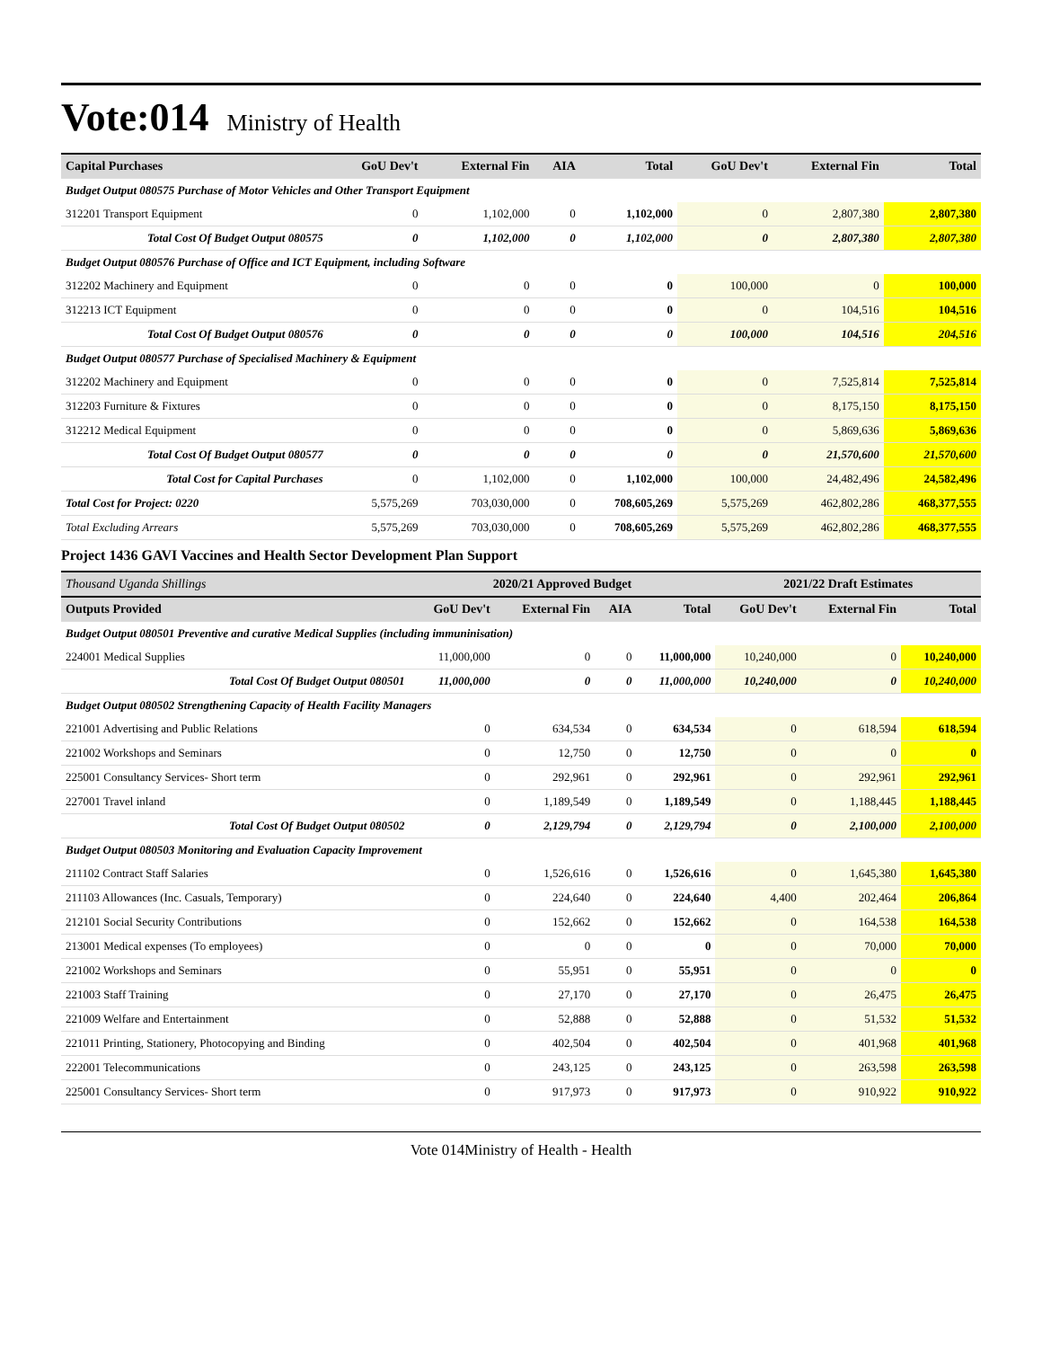Vote:014
Ministry of Health
| Capital Purchases | GoU Dev't | External Fin | AIA | Total | GoU Dev't | External Fin | Total |
| --- | --- | --- | --- | --- | --- | --- | --- |
| Budget Output 080575 Purchase of Motor Vehicles and Other Transport Equipment | | | | | | | |
| 312201 Transport Equipment | 0 | 1,102,000 | 0 | 1,102,000 | 0 | 2,807,380 | 2,807,380 |
| Total Cost Of Budget Output 080575 | 0 | 1,102,000 | 0 | 1,102,000 | 0 | 2,807,380 | 2,807,380 |
| Budget Output 080576 Purchase of Office and ICT Equipment, including Software | | | | | | | |
| 312202 Machinery and Equipment | 0 | 0 | 0 | 0 | 100,000 | 0 | 100,000 |
| 312213 ICT Equipment | 0 | 0 | 0 | 0 | 0 | 104,516 | 104,516 |
| Total Cost Of Budget Output 080576 | 0 | 0 | 0 | 0 | 100,000 | 104,516 | 204,516 |
| Budget Output 080577 Purchase of Specialised Machinery & Equipment | | | | | | | |
| 312202 Machinery and Equipment | 0 | 0 | 0 | 0 | 0 | 7,525,814 | 7,525,814 |
| 312203 Furniture & Fixtures | 0 | 0 | 0 | 0 | 0 | 8,175,150 | 8,175,150 |
| 312212 Medical Equipment | 0 | 0 | 0 | 0 | 0 | 5,869,636 | 5,869,636 |
| Total Cost Of Budget Output 080577 | 0 | 0 | 0 | 0 | 0 | 21,570,600 | 21,570,600 |
| Total Cost for Capital Purchases | 0 | 1,102,000 | 0 | 1,102,000 | 100,000 | 24,482,496 | 24,582,496 |
| Total Cost for Project: 0220 | 5,575,269 | 703,030,000 | 0 | 708,605,269 | 5,575,269 | 462,802,286 | 468,377,555 |
| Total Excluding Arrears | 5,575,269 | 703,030,000 | 0 | 708,605,269 | 5,575,269 | 462,802,286 | 468,377,555 |
Project 1436 GAVI Vaccines and Health Sector Development Plan Support
| Thousand Uganda Shillings | 2020/21 Approved Budget | | | | 2021/22 Draft Estimates | | |
| --- | --- | --- | --- | --- | --- | --- | --- |
| Outputs Provided | GoU Dev't | External Fin | AIA | Total | GoU Dev't | External Fin | Total |
| Budget Output 080501 Preventive and curative Medical Supplies (including immuninisation) | | | | | | | |
| 224001 Medical Supplies | 11,000,000 | 0 | 0 | 11,000,000 | 10,240,000 | 0 | 10,240,000 |
| Total Cost Of Budget Output 080501 | 11,000,000 | 0 | 0 | 11,000,000 | 10,240,000 | 0 | 10,240,000 |
| Budget Output 080502 Strengthening Capacity of Health Facility Managers | | | | | | | |
| 221001 Advertising and Public Relations | 0 | 634,534 | 0 | 634,534 | 0 | 618,594 | 618,594 |
| 221002 Workshops and Seminars | 0 | 12,750 | 0 | 12,750 | 0 | 0 | 0 |
| 225001 Consultancy Services- Short term | 0 | 292,961 | 0 | 292,961 | 0 | 292,961 | 292,961 |
| 227001 Travel inland | 0 | 1,189,549 | 0 | 1,189,549 | 0 | 1,188,445 | 1,188,445 |
| Total Cost Of Budget Output 080502 | 0 | 2,129,794 | 0 | 2,129,794 | 0 | 2,100,000 | 2,100,000 |
| Budget Output 080503 Monitoring and Evaluation Capacity Improvement | | | | | | | |
| 211102 Contract Staff Salaries | 0 | 1,526,616 | 0 | 1,526,616 | 0 | 1,645,380 | 1,645,380 |
| 211103 Allowances (Inc. Casuals, Temporary) | 0 | 224,640 | 0 | 224,640 | 4,400 | 202,464 | 206,864 |
| 212101 Social Security Contributions | 0 | 152,662 | 0 | 152,662 | 0 | 164,538 | 164,538 |
| 213001 Medical expenses (To employees) | 0 | 0 | 0 | 0 | 0 | 70,000 | 70,000 |
| 221002 Workshops and Seminars | 0 | 55,951 | 0 | 55,951 | 0 | 0 | 0 |
| 221003 Staff Training | 0 | 27,170 | 0 | 27,170 | 0 | 26,475 | 26,475 |
| 221009 Welfare and Entertainment | 0 | 52,888 | 0 | 52,888 | 0 | 51,532 | 51,532 |
| 221011 Printing, Stationery, Photocopying and Binding | 0 | 402,504 | 0 | 402,504 | 0 | 401,968 | 401,968 |
| 222001 Telecommunications | 0 | 243,125 | 0 | 243,125 | 0 | 263,598 | 263,598 |
| 225001 Consultancy Services- Short term | 0 | 917,973 | 0 | 917,973 | 0 | 910,922 | 910,922 |
Vote 014Ministry of Health - Health